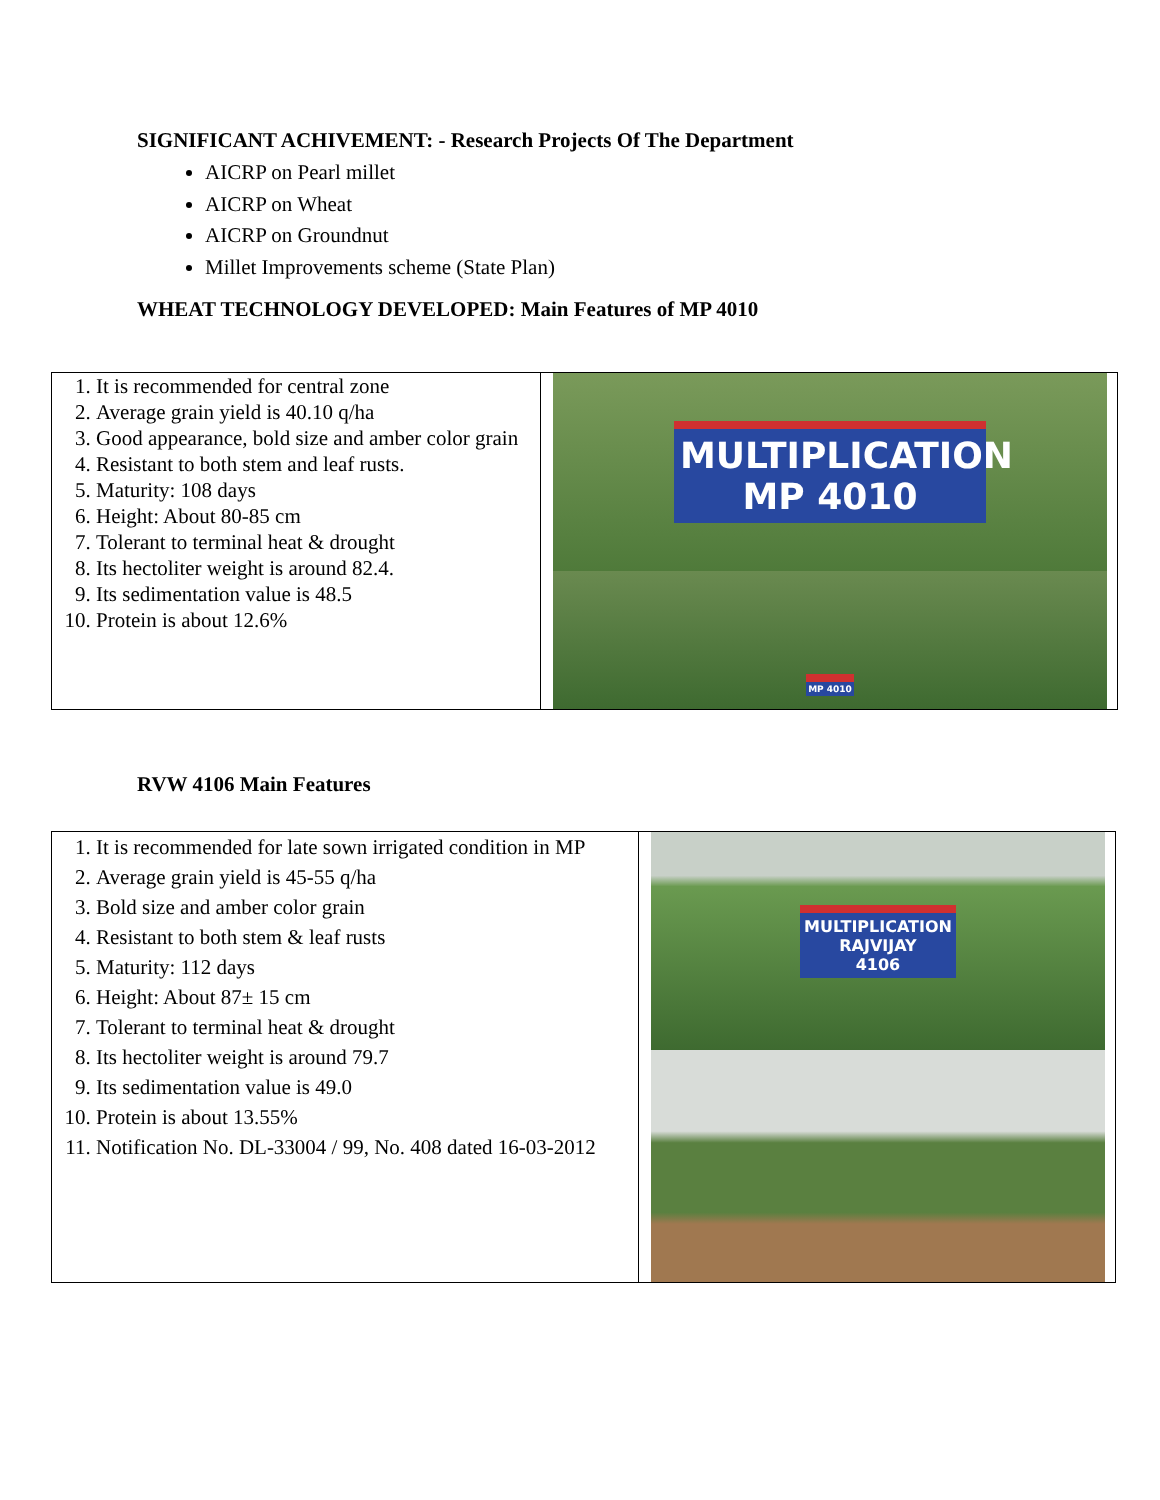SIGNIFICANT ACHIVEMENT: - Research Projects Of The Department
AICRP on Pearl millet
AICRP on Wheat
AICRP on Groundnut
Millet Improvements scheme (State Plan)
WHEAT TECHNOLOGY DEVELOPED: Main Features of MP 4010
| 1. It is recommended for central zone 2. Average grain yield is 40.10 q/ha 3. Good appearance, bold size and amber color grain 4. Resistant to both stem and leaf rusts. 5. Maturity: 108 days 6. Height: About 80-85 cm 7. Tolerant to terminal heat & drought 8. Its hectoliter weight is around 82.4. 9. Its sedimentation value is 48.5 10. Protein is about 12.6% | MULTIPLICATION MP 4010 MP 4010 |
RVW 4106 Main Features
| 1. It is recommended for late sown irrigated condition in MP 2. Average grain yield is 45-55 q/ha 3. Bold size and amber color grain 4. Resistant to both stem & leaf rusts 5. Maturity: 112 days 6. Height: About 87± 15 cm 7. Tolerant to terminal heat & drought 8. Its hectoliter weight is around 79.7 9. Its sedimentation value is 49.0 10. Protein is about 13.55% 11. Notification No. DL-33004 / 99, No. 408 dated 16-03-2012 | MULTIPLICATION RAJVIJAY 4106 |